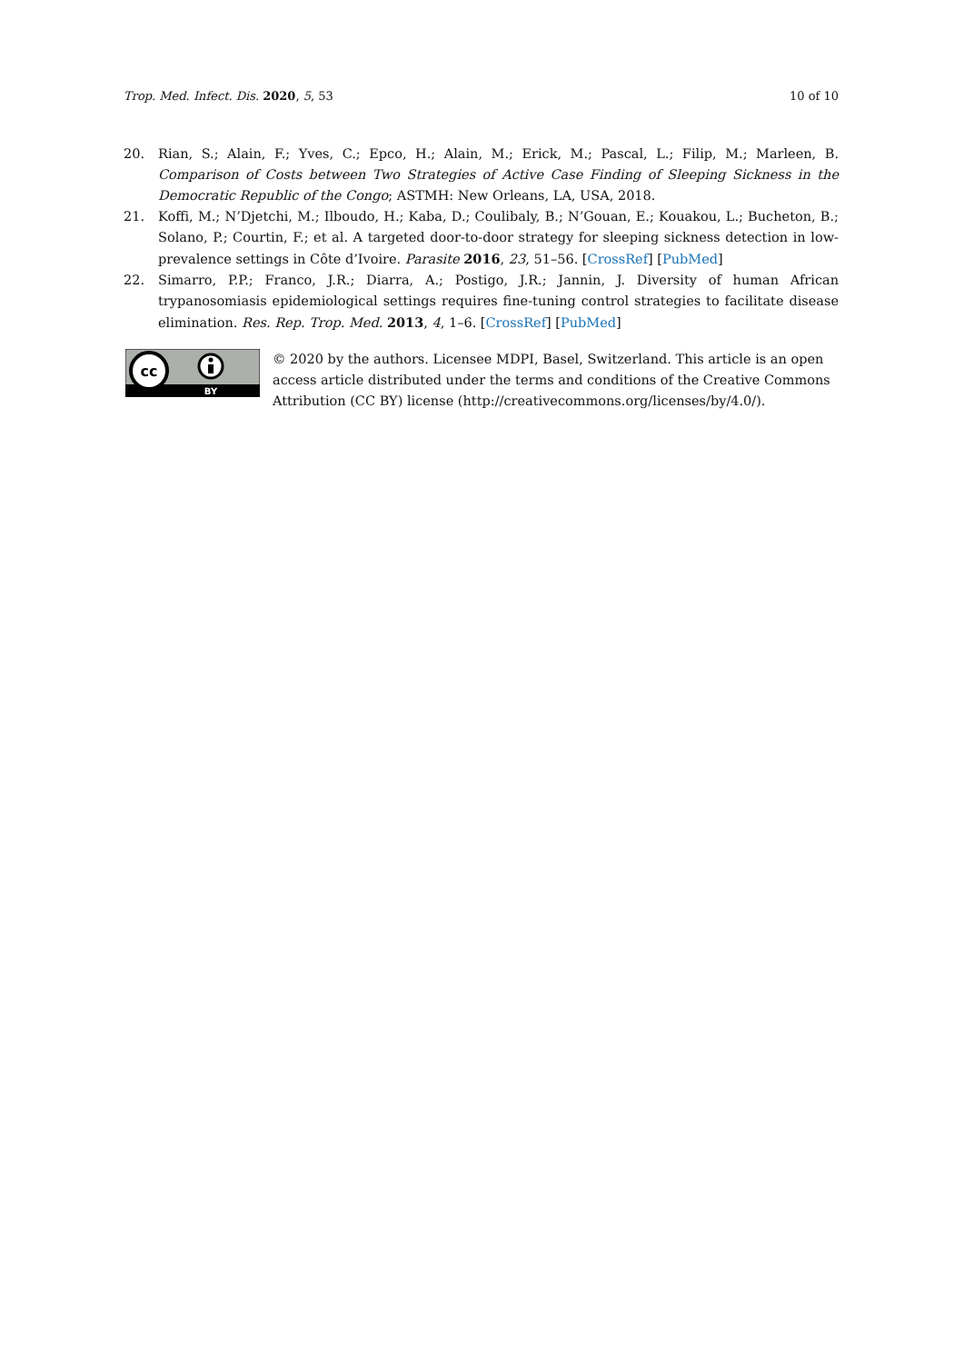Trop. Med. Infect. Dis. 2020, 5, 53 10 of 10
20. Rian, S.; Alain, F.; Yves, C.; Epco, H.; Alain, M.; Erick, M.; Pascal, L.; Filip, M.; Marleen, B. Comparison of Costs between Two Strategies of Active Case Finding of Sleeping Sickness in the Democratic Republic of the Congo; ASTMH: New Orleans, LA, USA, 2018.
21. Koffi, M.; N’Djetchi, M.; Ilboudo, H.; Kaba, D.; Coulibaly, B.; N’Gouan, E.; Kouakou, L.; Bucheton, B.; Solano, P.; Courtin, F.; et al. A targeted door-to-door strategy for sleeping sickness detection in low-prevalence settings in Côte d’Ivoire. Parasite 2016, 23, 51–56. [CrossRef] [PubMed]
22. Simarro, P.P.; Franco, J.R.; Diarra, A.; Postigo, J.R.; Jannin, J. Diversity of human African trypanosomiasis epidemiological settings requires fine-tuning control strategies to facilitate disease elimination. Res. Rep. Trop. Med. 2013, 4, 1–6. [CrossRef] [PubMed]
cc
BY
© 2020 by the authors. Licensee MDPI, Basel, Switzerland. This article is an open access article distributed under the terms and conditions of the Creative Commons Attribution (CC BY) license (http://creativecommons.org/licenses/by/4.0/).